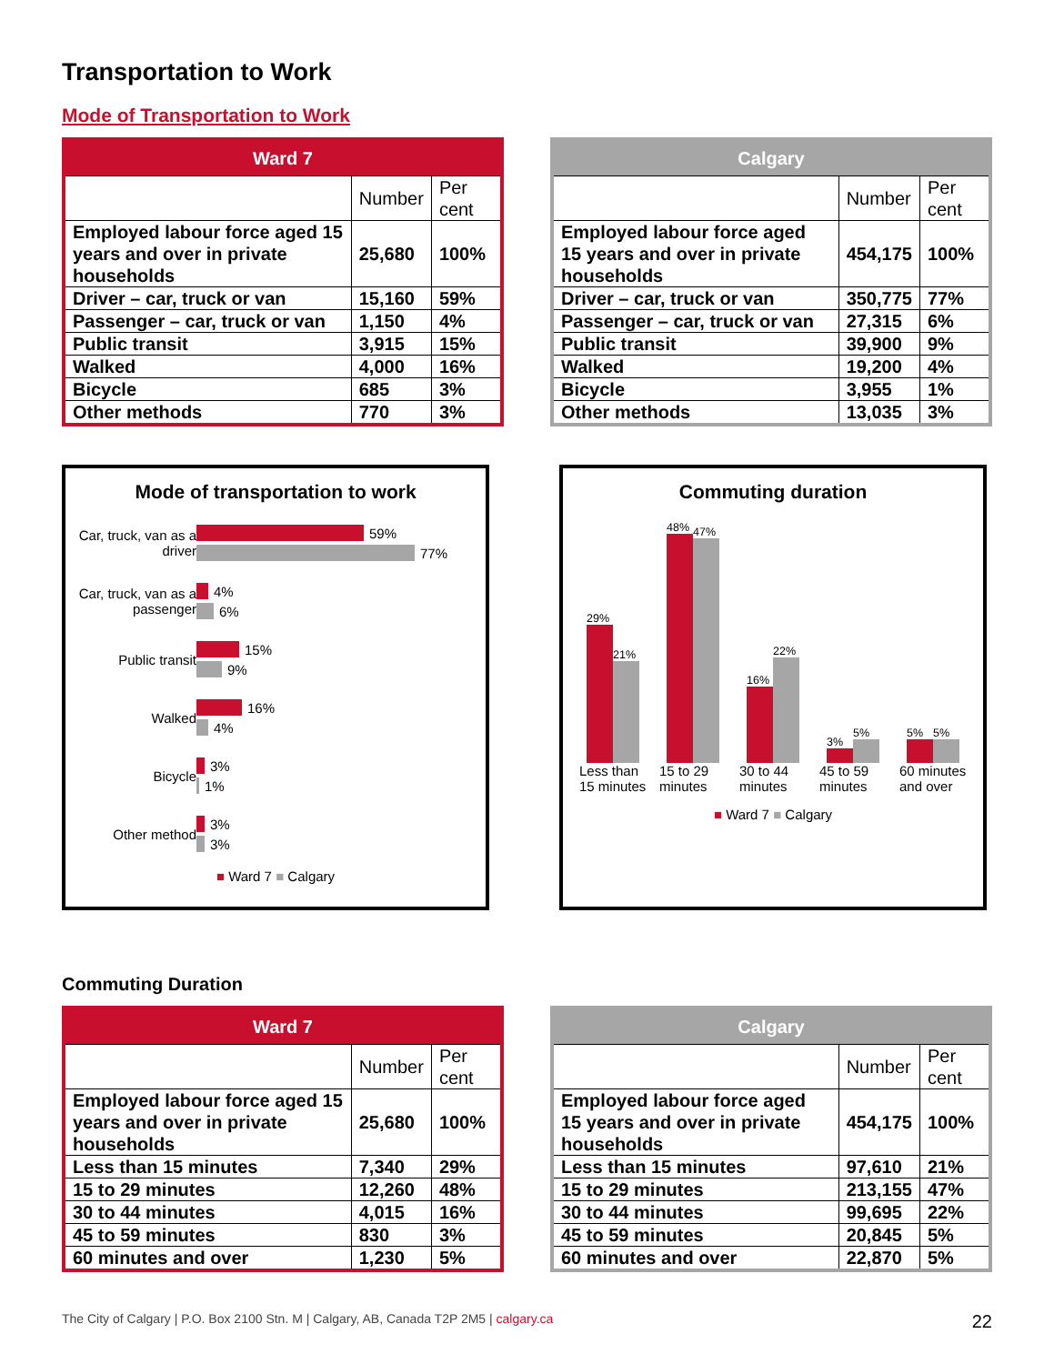Transportation to Work
Mode of Transportation to Work
| Ward 7 | | |
| --- | --- | --- |
| | Number | Per cent |
| Employed labour force aged 15 years and over in private households | 25,680 | 100% |
| Driver – car, truck or van | 15,160 | 59% |
| Passenger – car, truck or van | 1,150 | 4% |
| Public transit | 3,915 | 15% |
| Walked | 4,000 | 16% |
| Bicycle | 685 | 3% |
| Other methods | 770 | 3% |
| Calgary | | |
| --- | --- | --- |
| | Number | Per cent |
| Employed labour force aged 15 years and over in private households | 454,175 | 100% |
| Driver – car, truck or van | 350,775 | 77% |
| Passenger – car, truck or van | 27,315 | 6% |
| Public transit | 39,900 | 9% |
| Walked | 19,200 | 4% |
| Bicycle | 3,955 | 1% |
| Other methods | 13,035 | 3% |
Mode of transportation to work
Car, truck, van as a driver
59%
77%
Car, truck, van as a passenger
4%
6%
Public transit
15%
9%
Walked
16%
4%
Bicycle
3%
1%
Other method
3%
3%
■ Ward 7 ■ Calgary
Commuting duration
29%
21%
Less than 15 minutes
48%
47%
15 to 29 minutes
16%
22%
30 to 44 minutes
3%
5%
45 to 59 minutes
5%
5%
60 minutes and over
■ Ward 7 ■ Calgary
Commuting Duration
| Ward 7 | | |
| --- | --- | --- |
| | Number | Per cent |
| Employed labour force aged 15 years and over in private households | 25,680 | 100% |
| Less than 15 minutes | 7,340 | 29% |
| 15 to 29 minutes | 12,260 | 48% |
| 30 to 44 minutes | 4,015 | 16% |
| 45 to 59 minutes | 830 | 3% |
| 60 minutes and over | 1,230 | 5% |
| Calgary | | |
| --- | --- | --- |
| | Number | Per cent |
| Employed labour force aged 15 years and over in private households | 454,175 | 100% |
| Less than 15 minutes | 97,610 | 21% |
| 15 to 29 minutes | 213,155 | 47% |
| 30 to 44 minutes | 99,695 | 22% |
| 45 to 59 minutes | 20,845 | 5% |
| 60 minutes and over | 22,870 | 5% |
The City of Calgary | P.O. Box 2100 Stn. M | Calgary, AB, Canada T2P 2M5 | calgary.ca 22